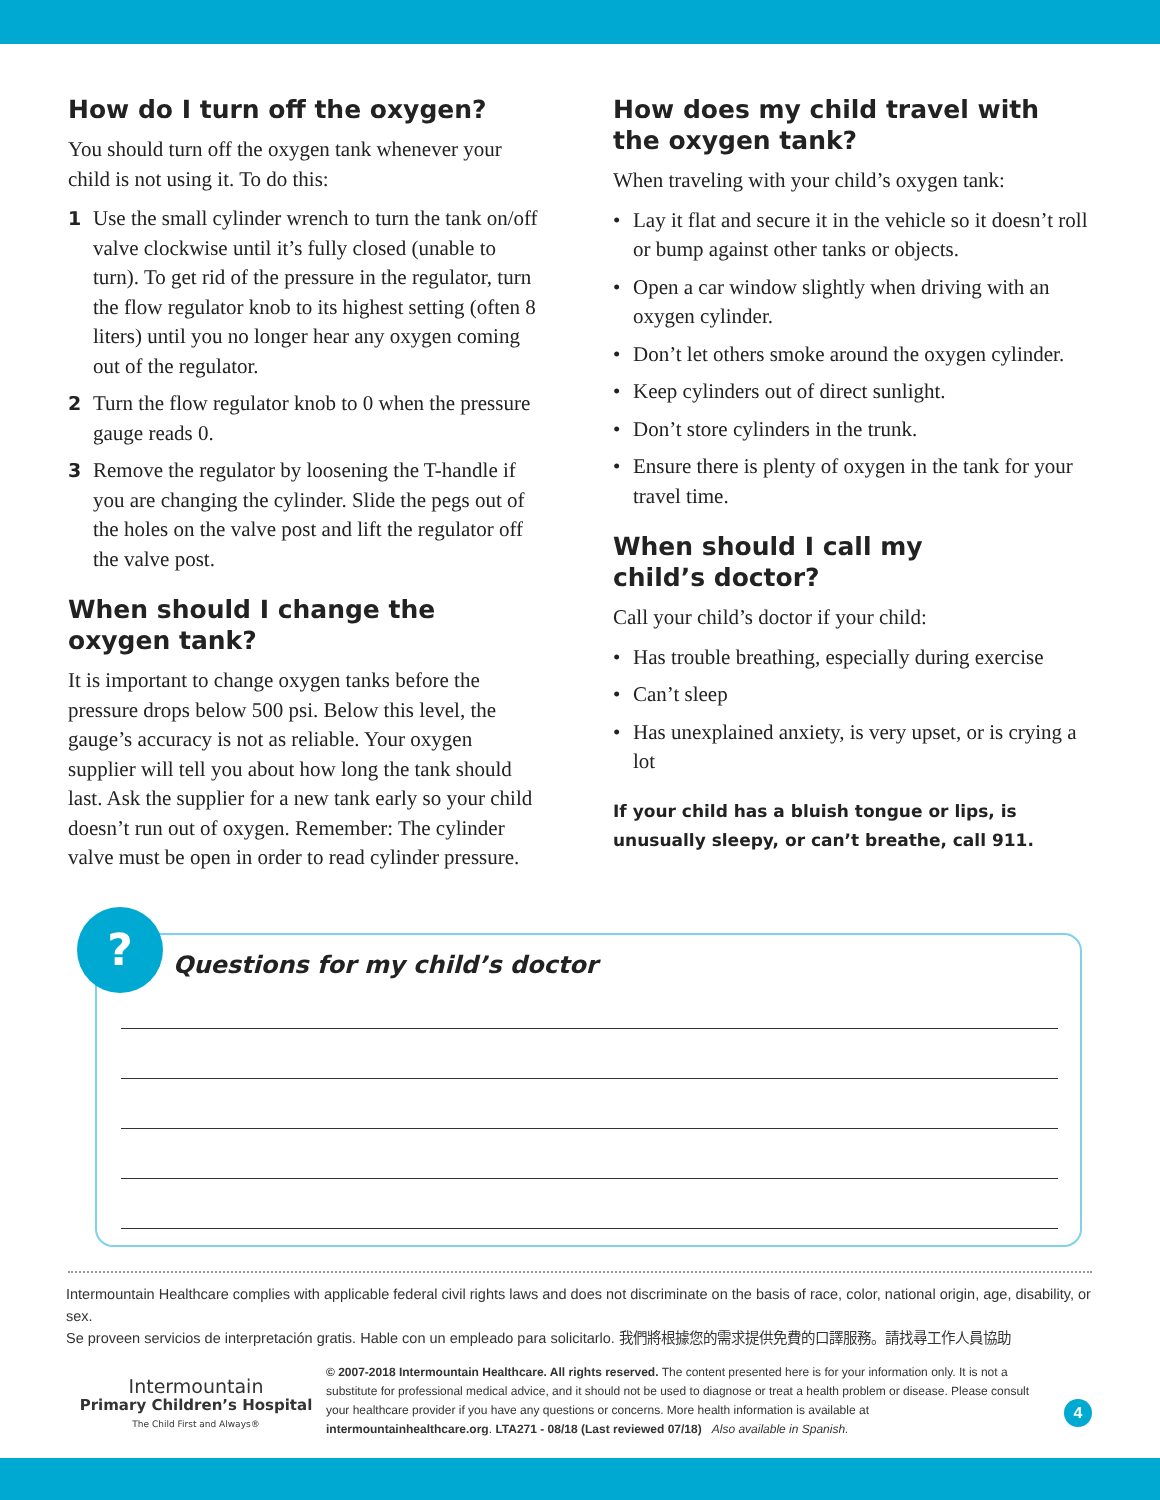How do I turn off the oxygen?
You should turn off the oxygen tank whenever your child is not using it. To do this:
1 Use the small cylinder wrench to turn the tank on/off valve clockwise until it’s fully closed (unable to turn). To get rid of the pressure in the regulator, turn the flow regulator knob to its highest setting (often 8 liters) until you no longer hear any oxygen coming out of the regulator.
2 Turn the flow regulator knob to 0 when the pressure gauge reads 0.
3 Remove the regulator by loosening the T-handle if you are changing the cylinder. Slide the pegs out of the holes on the valve post and lift the regulator off the valve post.
When should I change the
oxygen tank?
It is important to change oxygen tanks before the pressure drops below 500 psi. Below this level, the gauge’s accuracy is not as reliable. Your oxygen supplier will tell you about how long the tank should last. Ask the supplier for a new tank early so your child doesn’t run out of oxygen. Remember: The cylinder valve must be open in order to read cylinder pressure.
How does my child travel with the oxygen tank?
When traveling with your child’s oxygen tank:
• Lay it flat and secure it in the vehicle so it doesn’t roll or bump against other tanks or objects.
• Open a car window slightly when driving with an oxygen cylinder.
• Don’t let others smoke around the oxygen cylinder.
• Keep cylinders out of direct sunlight.
• Don’t store cylinders in the trunk.
• Ensure there is plenty of oxygen in the tank for your travel time.
When should I call my
child’s doctor?
Call your child’s doctor if your child:
• Has trouble breathing, especially during exercise
• Can’t sleep
• Has unexplained anxiety, is very upset, or is crying a lot
If your child has a bluish tongue or lips, is unusually sleepy, or can’t breathe, call 911.
?
Questions for my child’s doctor
Intermountain Healthcare complies with applicable federal civil rights laws and does not discriminate on the basis of race, color, national origin, age, disability, or sex.
Se proveen servicios de interpretación gratis. Hable con un empleado para solicitarlo. 我們將根據您的需求提供免費的口譯服務。請找尋工作人員協助
Intermountain
Primary Children’s Hospital
The Child First and Always®
© 2007-2018 Intermountain Healthcare. All rights reserved. The content presented here is for your information only. It is not a substitute for professional medical advice, and it should not be used to diagnose or treat a health problem or disease. Please consult your healthcare provider if you have any questions or concerns. More health information is available at intermountainhealthcare.org. LTA271 - 08/18 (Last reviewed 07/18) Also available in Spanish.
4